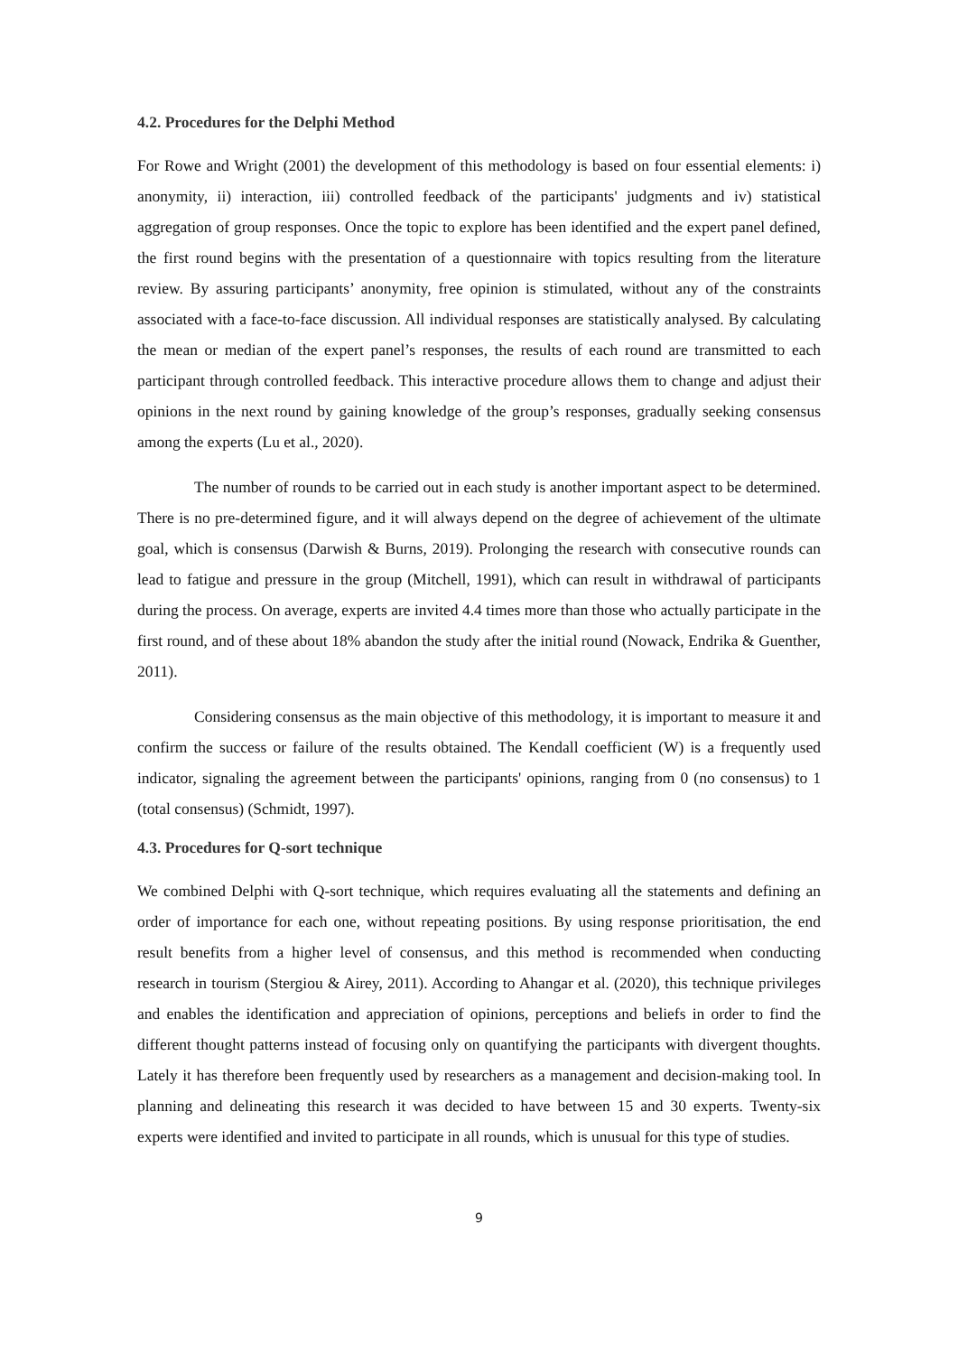4.2. Procedures for the Delphi Method
For Rowe and Wright (2001) the development of this methodology is based on four essential elements: i) anonymity, ii) interaction, iii) controlled feedback of the participants' judgments and iv) statistical aggregation of group responses. Once the topic to explore has been identified and the expert panel defined, the first round begins with the presentation of a questionnaire with topics resulting from the literature review. By assuring participants’ anonymity, free opinion is stimulated, without any of the constraints associated with a face-to-face discussion. All individual responses are statistically analysed. By calculating the mean or median of the expert panel’s responses, the results of each round are transmitted to each participant through controlled feedback. This interactive procedure allows them to change and adjust their opinions in the next round by gaining knowledge of the group’s responses, gradually seeking consensus among the experts (Lu et al., 2020).
The number of rounds to be carried out in each study is another important aspect to be determined. There is no pre-determined figure, and it will always depend on the degree of achievement of the ultimate goal, which is consensus (Darwish & Burns, 2019). Prolonging the research with consecutive rounds can lead to fatigue and pressure in the group (Mitchell, 1991), which can result in withdrawal of participants during the process. On average, experts are invited 4.4 times more than those who actually participate in the first round, and of these about 18% abandon the study after the initial round (Nowack, Endrika & Guenther, 2011).
Considering consensus as the main objective of this methodology, it is important to measure it and confirm the success or failure of the results obtained. The Kendall coefficient (W) is a frequently used indicator, signaling the agreement between the participants' opinions, ranging from 0 (no consensus) to 1 (total consensus) (Schmidt, 1997).
4.3. Procedures for Q-sort technique
We combined Delphi with Q-sort technique, which requires evaluating all the statements and defining an order of importance for each one, without repeating positions. By using response prioritisation, the end result benefits from a higher level of consensus, and this method is recommended when conducting research in tourism (Stergiou & Airey, 2011). According to Ahangar et al. (2020), this technique privileges and enables the identification and appreciation of opinions, perceptions and beliefs in order to find the different thought patterns instead of focusing only on quantifying the participants with divergent thoughts. Lately it has therefore been frequently used by researchers as a management and decision-making tool. In planning and delineating this research it was decided to have between 15 and 30 experts. Twenty-six experts were identified and invited to participate in all rounds, which is unusual for this type of studies.
9